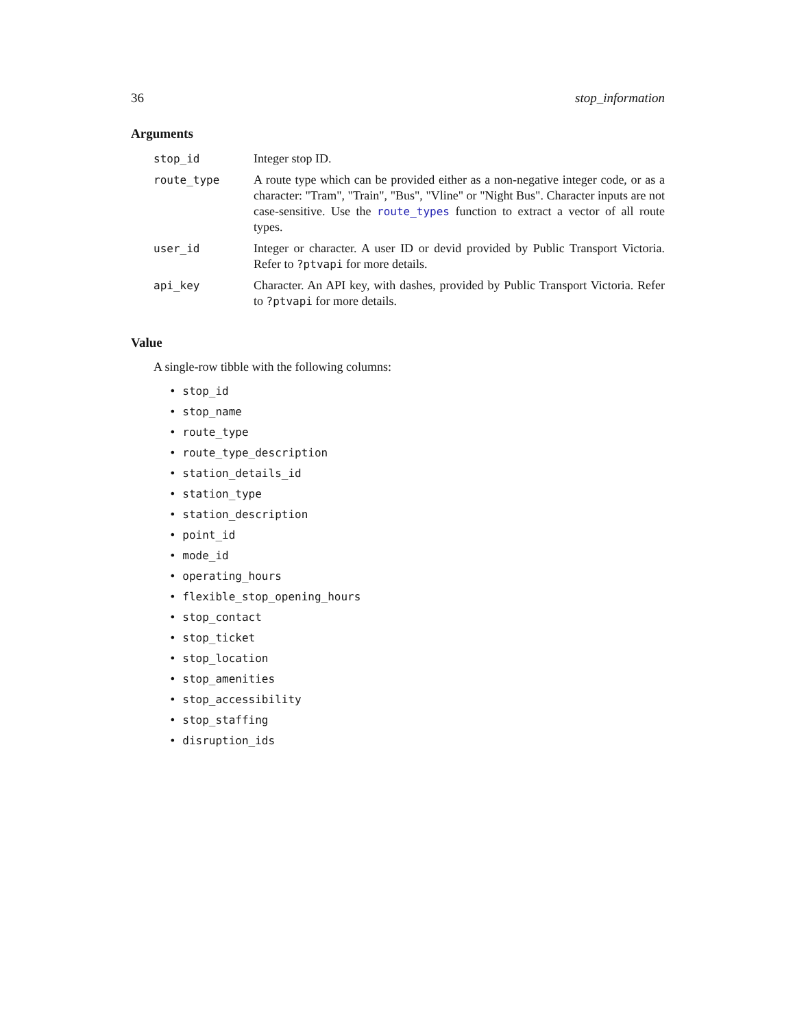36 stop_information
Arguments
| stop_id | Integer stop ID. |
| route_type | A route type which can be provided either as a non-negative integer code, or as a character: "Tram", "Train", "Bus", "Vline" or "Night Bus". Character inputs are not case-sensitive. Use the route_types function to extract a vector of all route types. |
| user_id | Integer or character. A user ID or devid provided by Public Transport Victoria. Refer to ?ptvapi for more details. |
| api_key | Character. An API key, with dashes, provided by Public Transport Victoria. Refer to ?ptvapi for more details. |
Value
A single-row tibble with the following columns:
• stop_id
• stop_name
• route_type
• route_type_description
• station_details_id
• station_type
• station_description
• point_id
• mode_id
• operating_hours
• flexible_stop_opening_hours
• stop_contact
• stop_ticket
• stop_location
• stop_amenities
• stop_accessibility
• stop_staffing
• disruption_ids